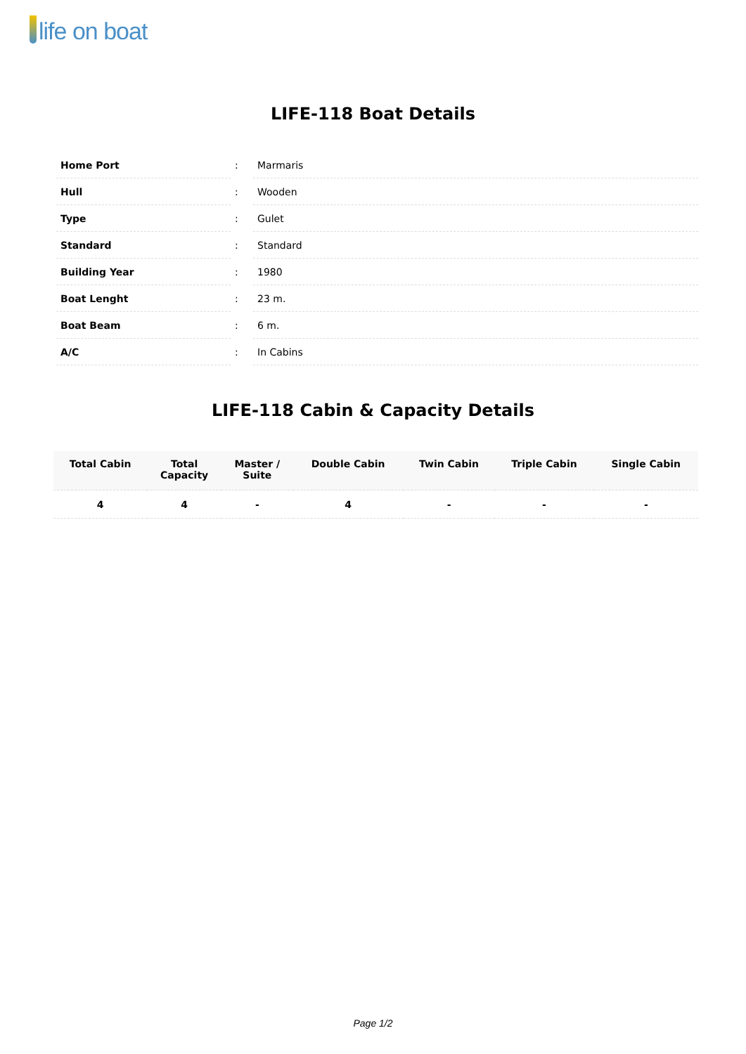life on boat
LIFE-118 Boat Details
| Home Port | : | Marmaris |
| Hull | : | Wooden |
| Type | : | Gulet |
| Standard | : | Standard |
| Building Year | : | 1980 |
| Boat Lenght | : | 23 m. |
| Boat Beam | : | 6 m. |
| A/C | : | In Cabins |
LIFE-118 Cabin & Capacity Details
| Total Cabin | Total Capacity | Master / Suite | Double Cabin | Twin Cabin | Triple Cabin | Single Cabin |
| --- | --- | --- | --- | --- | --- | --- |
| 4 | 4 | - | 4 | - | - | - |
Page 1/2